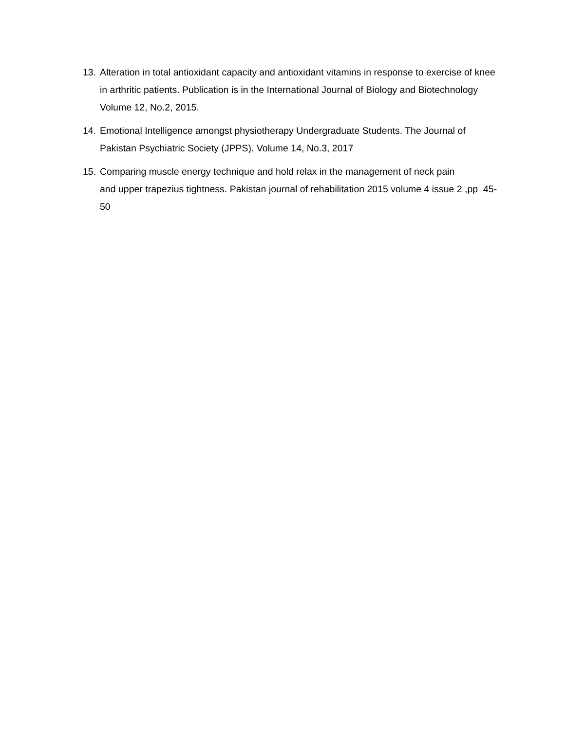13. Alteration in total antioxidant capacity and antioxidant vitamins in response to exercise of knee in arthritic patients. Publication is in the International Journal of Biology and Biotechnology Volume 12, No.2, 2015.
14. Emotional Intelligence amongst physiotherapy Undergraduate Students. The Journal of Pakistan Psychiatric Society (JPPS). Volume 14, No.3, 2017
15. Comparing muscle energy technique and hold relax in the management of neck pain
and upper trapezius tightness. Pakistan journal of rehabilitation 2015 volume 4 issue 2 ,pp 45-50